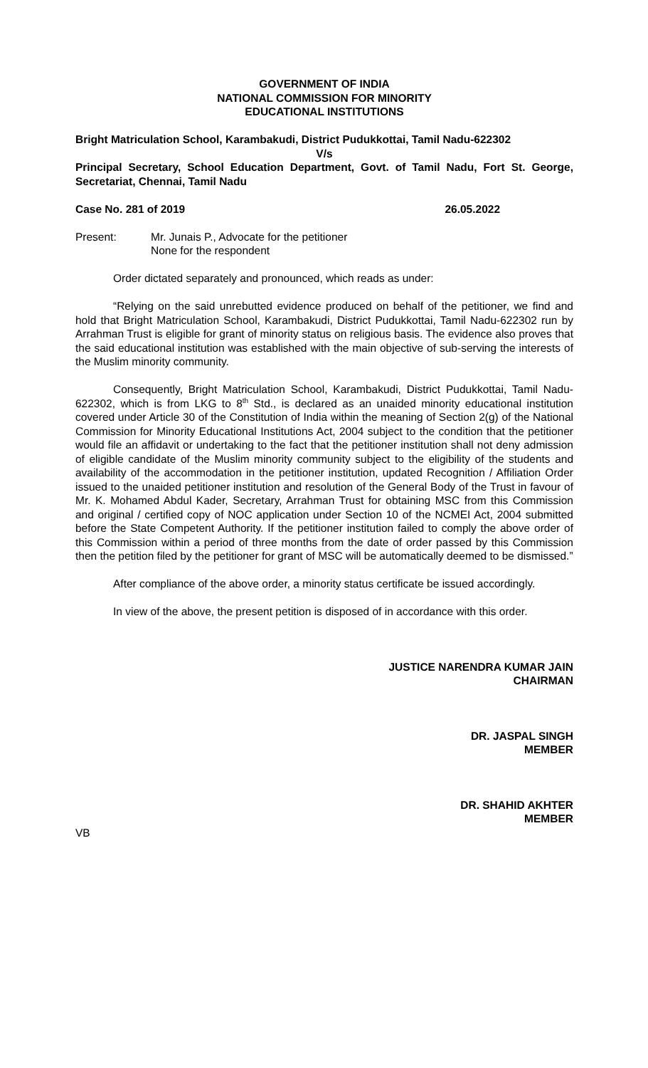GOVERNMENT OF INDIA
NATIONAL COMMISSION FOR MINORITY
EDUCATIONAL INSTITUTIONS
Bright Matriculation School, Karambakudi, District Pudukkottai, Tamil Nadu-622302
V/s
Principal Secretary, School Education Department, Govt. of Tamil Nadu, Fort St. George, Secretariat, Chennai, Tamil Nadu
Case No. 281 of 2019 26.05.2022
Present: Mr. Junais P., Advocate for the petitioner
None for the respondent
Order dictated separately and pronounced, which reads as under:
“Relying on the said unrebutted evidence produced on behalf of the petitioner, we find and hold that Bright Matriculation School, Karambakudi, District Pudukkottai, Tamil Nadu-622302 run by Arrahman Trust is eligible for grant of minority status on religious basis. The evidence also proves that the said educational institution was established with the main objective of sub-serving the interests of the Muslim minority community.
Consequently, Bright Matriculation School, Karambakudi, District Pudukkottai, Tamil Nadu-622302, which is from LKG to 8<sup>th</sup> Std., is declared as an unaided minority educational institution covered under Article 30 of the Constitution of India within the meaning of Section 2(g) of the National Commission for Minority Educational Institutions Act, 2004 subject to the condition that the petitioner would file an affidavit or undertaking to the fact that the petitioner institution shall not deny admission of eligible candidate of the Muslim minority community subject to the eligibility of the students and availability of the accommodation in the petitioner institution, updated Recognition / Affiliation Order issued to the unaided petitioner institution and resolution of the General Body of the Trust in favour of Mr. K. Mohamed Abdul Kader, Secretary, Arrahman Trust for obtaining MSC from this Commission and original / certified copy of NOC application under Section 10 of the NCMEI Act, 2004 submitted before the State Competent Authority. If the petitioner institution failed to comply the above order of this Commission within a period of three months from the date of order passed by this Commission then the petition filed by the petitioner for grant of MSC will be automatically deemed to be dismissed.”
After compliance of the above order, a minority status certificate be issued accordingly.
In view of the above, the present petition is disposed of in accordance with this order.
JUSTICE NARENDRA KUMAR JAIN
CHAIRMAN
DR. JASPAL SINGH
MEMBER
DR. SHAHID AKHTER
MEMBER
VB